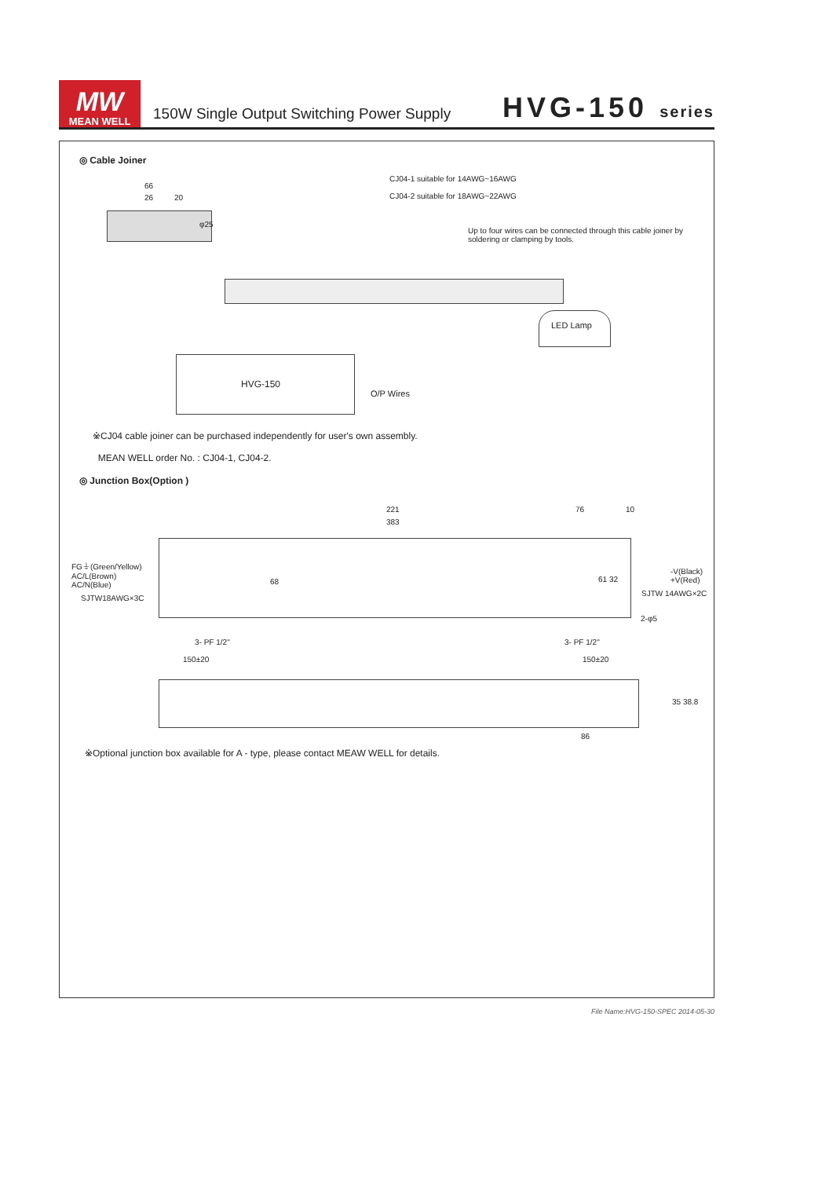MW
MEAN WELL
150W Single Output Switching Power Supply
HVG-150 series
◎ Cable Joiner
66
26 20
φ25
CJ04-1 suitable for 14AWG~16AWG
CJ04-2 suitable for 18AWG~22AWG
Up to four wires can be connected through this cable joiner by
soldering or clamping by tools.
LED Lamp
HVG-150
O/P Wires
※CJ04 cable joiner can be purchased independently for user's own assembly.
MEAN WELL order No. : CJ04-1, CJ04-2.
◎ Junction Box(Option )
221
383
76 10
FG⏚(Green/Yellow)
AC/L(Brown)
AC/N(Blue)
SJTW18AWG×3C
-V(Black)
+V(Red)
SJTW 14AWG×2C
2-φ5
68 61 32
3- PF 1/2" 3- PF 1/2"
150±20 150±20
35 38.8
86
※Optional junction box available for A - type, please contact MEAW WELL for details.
File Name:HVG-150-SPEC 2014-05-30